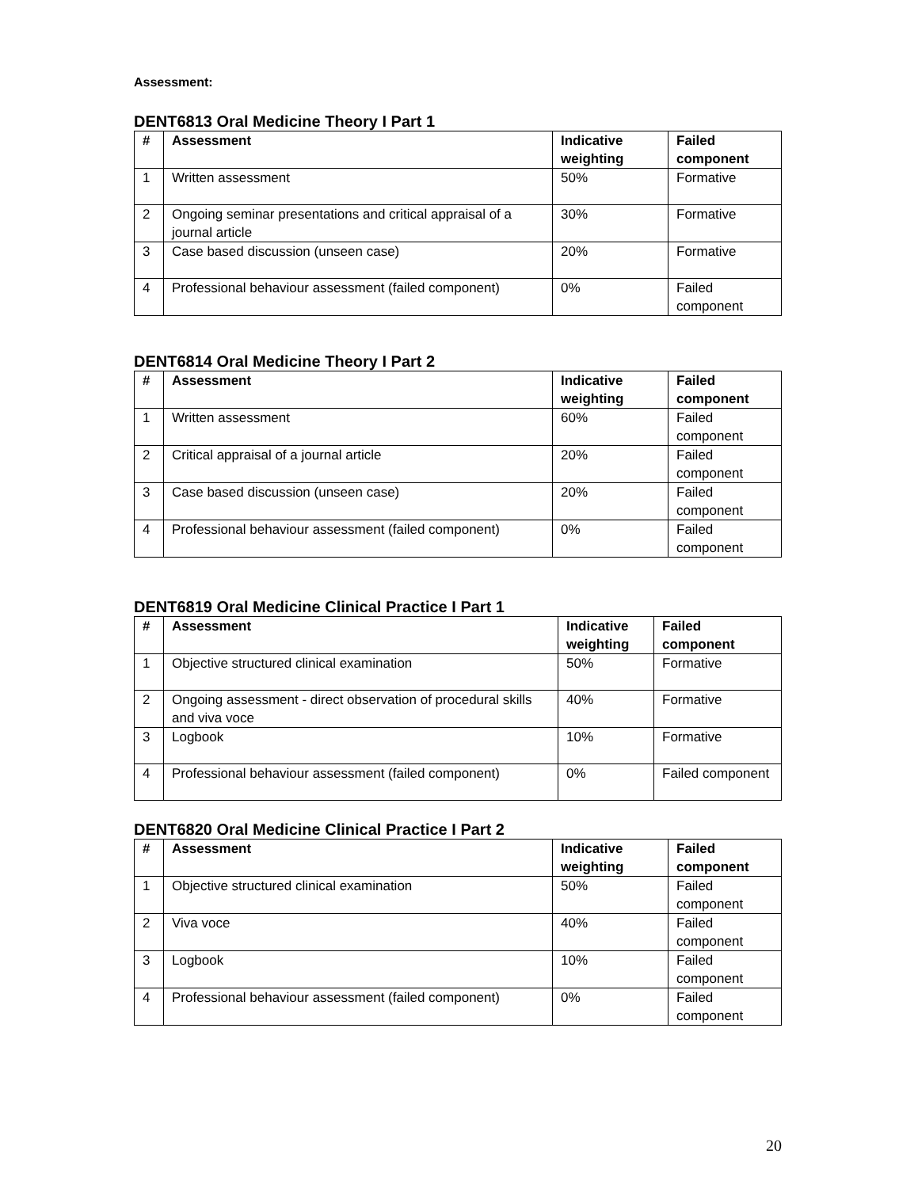Assessment:
DENT6813 Oral Medicine Theory I Part 1
| # | Assessment | Indicative weighting | Failed component |
| --- | --- | --- | --- |
| 1 | Written assessment | 50% | Formative |
| 2 | Ongoing seminar presentations and critical appraisal of a journal article | 30% | Formative |
| 3 | Case based discussion (unseen case) | 20% | Formative |
| 4 | Professional behaviour assessment (failed component) | 0% | Failed component |
DENT6814 Oral Medicine Theory I Part 2
| # | Assessment | Indicative weighting | Failed component |
| --- | --- | --- | --- |
| 1 | Written assessment | 60% | Failed component |
| 2 | Critical appraisal of a journal article | 20% | Failed component |
| 3 | Case based discussion (unseen case) | 20% | Failed component |
| 4 | Professional behaviour assessment (failed component) | 0% | Failed component |
DENT6819 Oral Medicine Clinical Practice I Part 1
| # | Assessment | Indicative weighting | Failed component |
| --- | --- | --- | --- |
| 1 | Objective structured clinical examination | 50% | Formative |
| 2 | Ongoing assessment - direct observation of procedural skills and viva voce | 40% | Formative |
| 3 | Logbook | 10% | Formative |
| 4 | Professional behaviour assessment (failed component) | 0% | Failed component |
DENT6820 Oral Medicine Clinical Practice I Part 2
| # | Assessment | Indicative weighting | Failed component |
| --- | --- | --- | --- |
| 1 | Objective structured clinical examination | 50% | Failed component |
| 2 | Viva voce | 40% | Failed component |
| 3 | Logbook | 10% | Failed component |
| 4 | Professional behaviour assessment (failed component) | 0% | Failed component |
20